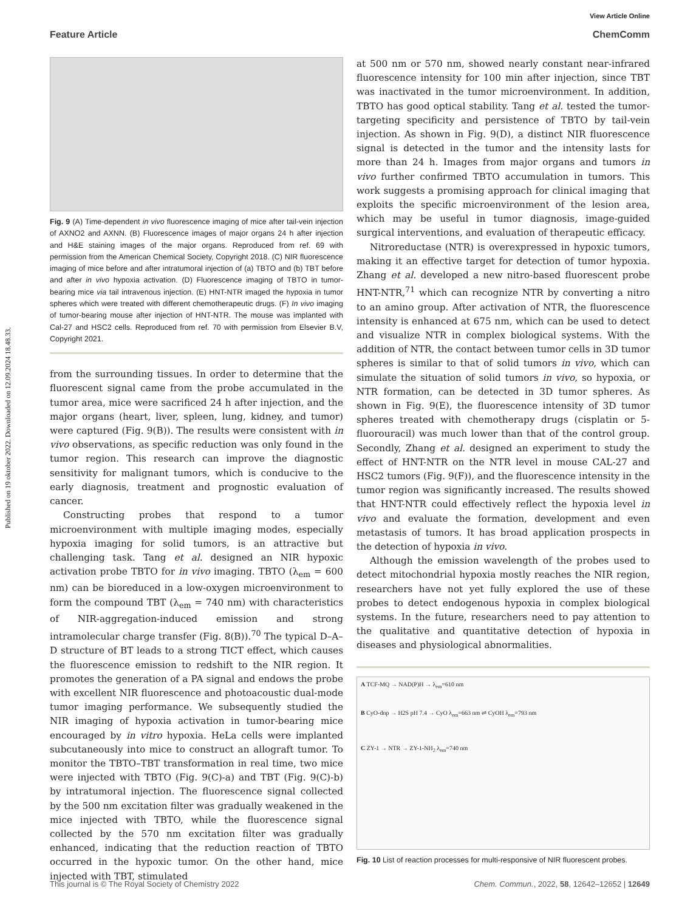Published on 19 oktober 2022. Downloaded on 12.09.2024 18.48.33.
View Article Online
Feature Article ChemComm
Fig. 9 (A) Time-dependent in vivo fluorescence imaging of mice after tail-vein injection of AXNO2 and AXNN. (B) Fluorescence images of major organs 24 h after injection and H&E staining images of the major organs. Reproduced from ref. 69 with permission from the American Chemical Society, Copyright 2018. (C) NIR fluorescence imaging of mice before and after intratumoral injection of (a) TBTO and (b) TBT before and after in vivo hypoxia activation. (D) Fluorescence imaging of TBTO in tumor-bearing mice via tail intravenous injection. (E) HNT-NTR imaged the hypoxia in tumor spheres which were treated with different chemotherapeutic drugs. (F) In vivo imaging of tumor-bearing mouse after injection of HNT-NTR. The mouse was implanted with Cal-27 and HSC2 cells. Reproduced from ref. 70 with permission from Elsevier B.V, Copyright 2021.
from the surrounding tissues. In order to determine that the fluorescent signal came from the probe accumulated in the tumor area, mice were sacrificed 24 h after injection, and the major organs (heart, liver, spleen, lung, kidney, and tumor) were captured (Fig. 9(B)). The results were consistent with in vivo observations, as specific reduction was only found in the tumor region. This research can improve the diagnostic sensitivity for malignant tumors, which is conducive to the early diagnosis, treatment and prognostic evaluation of cancer.
Constructing probes that respond to a tumor microenvironment with multiple imaging modes, especially hypoxia imaging for solid tumors, is an attractive but challenging task. Tang et al. designed an NIR hypoxic activation probe TBTO for in vivo imaging. TBTO (λ<sub>em</sub> = 600 nm) can be bioreduced in a low-oxygen microenvironment to form the compound TBT (λ<sub>em</sub> = 740 nm) with characteristics of NIR-aggregation-induced emission and strong intramolecular charge transfer (Fig. 8(B)).<sup>70</sup> The typical D–A–D structure of BT leads to a strong TICT effect, which causes the fluorescence emission to redshift to the NIR region. It promotes the generation of a PA signal and endows the probe with excellent NIR fluorescence and photoacoustic dual-mode tumor imaging performance. We subsequently studied the NIR imaging of hypoxia activation in tumor-bearing mice encouraged by in vitro hypoxia. HeLa cells were implanted subcutaneously into mice to construct an allograft tumor. To monitor the TBTO–TBT transformation in real time, two mice were injected with TBTO (Fig. 9(C)-a) and TBT (Fig. 9(C)-b) by intratumoral injection. The fluorescence signal collected by the 500 nm excitation filter was gradually weakened in the mice injected with TBTO, while the fluorescence signal collected by the 570 nm excitation filter was gradually enhanced, indicating that the reduction reaction of TBTO occurred in the hypoxic tumor. On the other hand, mice injected with TBT, stimulated
at 500 nm or 570 nm, showed nearly constant near-infrared fluorescence intensity for 100 min after injection, since TBT was inactivated in the tumor microenvironment. In addition, TBTO has good optical stability. Tang et al. tested the tumor-targeting specificity and persistence of TBTO by tail-vein injection. As shown in Fig. 9(D), a distinct NIR fluorescence signal is detected in the tumor and the intensity lasts for more than 24 h. Images from major organs and tumors in vivo further confirmed TBTO accumulation in tumors. This work suggests a promising approach for clinical imaging that exploits the specific microenvironment of the lesion area, which may be useful in tumor diagnosis, image-guided surgical interventions, and evaluation of therapeutic efficacy.
Nitroreductase (NTR) is overexpressed in hypoxic tumors, making it an effective target for detection of tumor hypoxia. Zhang et al. developed a new nitro-based fluorescent probe HNT-NTR,<sup>71</sup> which can recognize NTR by converting a nitro to an amino group. After activation of NTR, the fluorescence intensity is enhanced at 675 nm, which can be used to detect and visualize NTR in complex biological systems. With the addition of NTR, the contact between tumor cells in 3D tumor spheres is similar to that of solid tumors in vivo, which can simulate the situation of solid tumors in vivo, so hypoxia, or NTR formation, can be detected in 3D tumor spheres. As shown in Fig. 9(E), the fluorescence intensity of 3D tumor spheres treated with chemotherapy drugs (cisplatin or 5-fluorouracil) was much lower than that of the control group. Secondly, Zhang et al. designed an experiment to study the effect of HNT-NTR on the NTR level in mouse CAL-27 and HSC2 tumors (Fig. 9(F)), and the fluorescence intensity in the tumor region was significantly increased. The results showed that HNT-NTR could effectively reflect the hypoxia level in vivo and evaluate the formation, development and even metastasis of tumors. It has broad application prospects in the detection of hypoxia in vivo.
Although the emission wavelength of the probes used to detect mitochondrial hypoxia mostly reaches the NIR region, researchers have not yet fully explored the use of these probes to detect endogenous hypoxia in complex biological systems. In the future, researchers need to pay attention to the qualitative and quantitative detection of hypoxia in diseases and physiological abnormalities.
A TCF-MQ → NAD(P)H → λ<sub>em</sub>=610 nm
B CyO-dnp → H2S pH 7.4 → CyO λ<sub>em</sub>=663 nm ⇌ CyOH λ<sub>em</sub>=793 nm
C ZY-1 → NTR → ZY-1-NH<sub>2</sub> λ<sub>em</sub>=740 nm
Fig. 10 List of reaction processes for multi-responsive of NIR fluorescent probes.
This journal is © The Royal Society of Chemistry 2022 Chem. Commun., 2022, 58, 12642–12652 | 12649